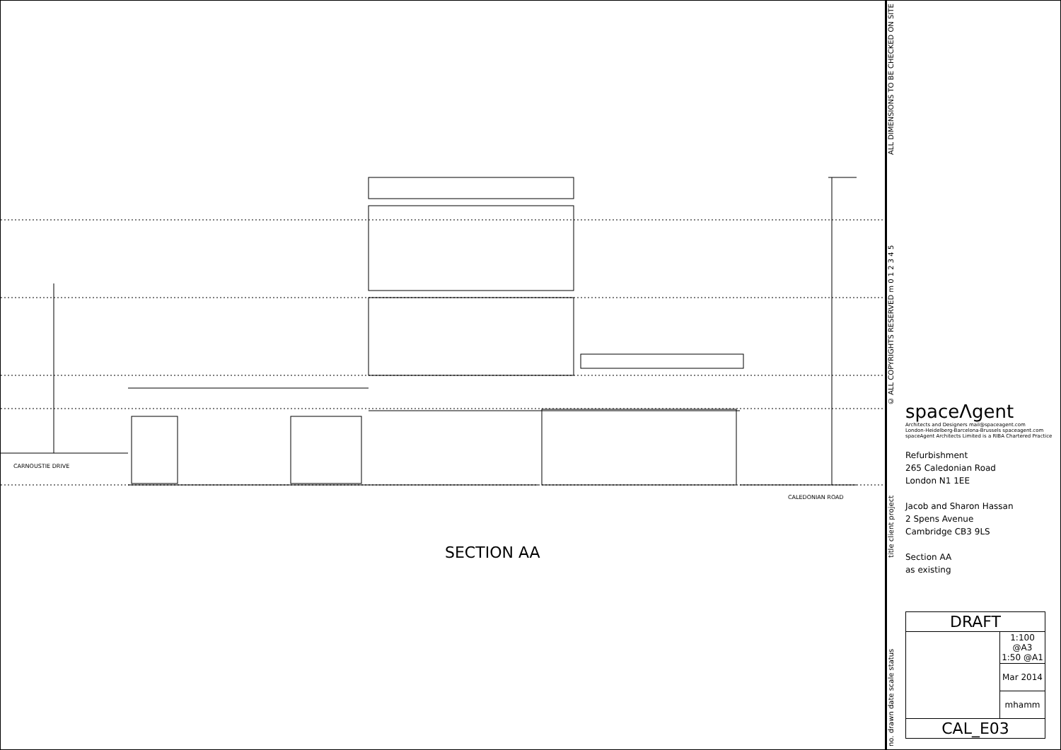CARNOUSTIE DRIVE
CALEDONIAN ROAD
SECTION AA
no. drawn date scale status title client project © ALL COPYRIGHTS RESERVED m 0 1 2 3 4 5 ALL DIMENSIONS TO BE CHECKED ON SITE
spaceΛgent
Architects and Designers mail@spaceagent.com
London-Heidelberg-Barcelona-Brussels spaceagent.com
spaceAgent Architects Limited is a RIBA Chartered Practice
Refurbishment
265 Caledonian Road
London N1 1EE
Jacob and Sharon Hassan
2 Spens Avenue
Cambridge CB3 9LS
Section AA
as existing
| DRAFT | |
| | 1:100 @A3 1:50 @A1 |
| | Mar 2014 |
| | mhamm |
| CAL_E03 | |